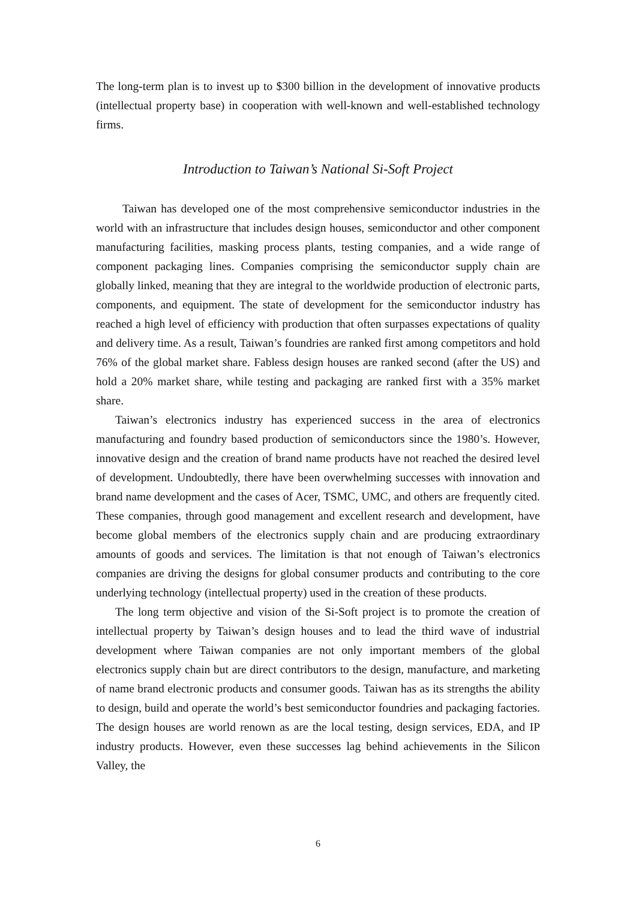The long-term plan is to invest up to $300 billion in the development of innovative products (intellectual property base) in cooperation with well-known and well-established technology firms.
Introduction to Taiwan’s National Si-Soft Project
Taiwan has developed one of the most comprehensive semiconductor industries in the world with an infrastructure that includes design houses, semiconductor and other component manufacturing facilities, masking process plants, testing companies, and a wide range of component packaging lines. Companies comprising the semiconductor supply chain are globally linked, meaning that they are integral to the worldwide production of electronic parts, components, and equipment. The state of development for the semiconductor industry has reached a high level of efficiency with production that often surpasses expectations of quality and delivery time. As a result, Taiwan’s foundries are ranked first among competitors and hold 76% of the global market share. Fabless design houses are ranked second (after the US) and hold a 20% market share, while testing and packaging are ranked first with a 35% market share.
Taiwan’s electronics industry has experienced success in the area of electronics manufacturing and foundry based production of semiconductors since the 1980’s. However, innovative design and the creation of brand name products have not reached the desired level of development. Undoubtedly, there have been overwhelming successes with innovation and brand name development and the cases of Acer, TSMC, UMC, and others are frequently cited. These companies, through good management and excellent research and development, have become global members of the electronics supply chain and are producing extraordinary amounts of goods and services. The limitation is that not enough of Taiwan’s electronics companies are driving the designs for global consumer products and contributing to the core underlying technology (intellectual property) used in the creation of these products.
The long term objective and vision of the Si-Soft project is to promote the creation of intellectual property by Taiwan’s design houses and to lead the third wave of industrial development where Taiwan companies are not only important members of the global electronics supply chain but are direct contributors to the design, manufacture, and marketing of name brand electronic products and consumer goods. Taiwan has as its strengths the ability to design, build and operate the world’s best semiconductor foundries and packaging factories. The design houses are world renown as are the local testing, design services, EDA, and IP industry products. However, even these successes lag behind achievements in the Silicon Valley, the
6